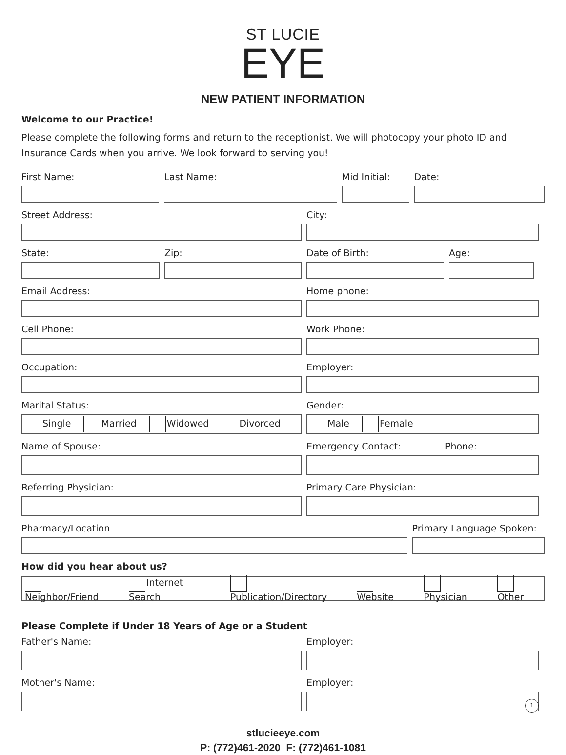ST LUCIE
EYE
NEW PATIENT INFORMATION
Welcome to our Practice!
Please complete the following forms and return to the receptionist. We will photocopy your photo ID and Insurance Cards when you arrive. We look forward to serving you!
First Name: Last Name: Mid Initial: Date:
Street Address: City:
State: Zip: Date of Birth: Age:
Email Address: Home phone:
Cell Phone: Work Phone:
Occupation: Employer:
Marital Status:
Single Married Widowed Divorced
Gender:
Male Female
Name of Spouse: Emergency Contact: Phone:
Referring Physician: Primary Care Physician:
Pharmacy/Location Primary Language Spoken:
How did you hear about us?
Neighbor/Friend Internet Search Publication/Directory Website Physician Other
Please Complete if Under 18 Years of Age or a Student
Father's Name: Employer:
Mother's Name: Employer:
stlucieeye.com
P: (772)461-2020 F: (772)461-1081
1